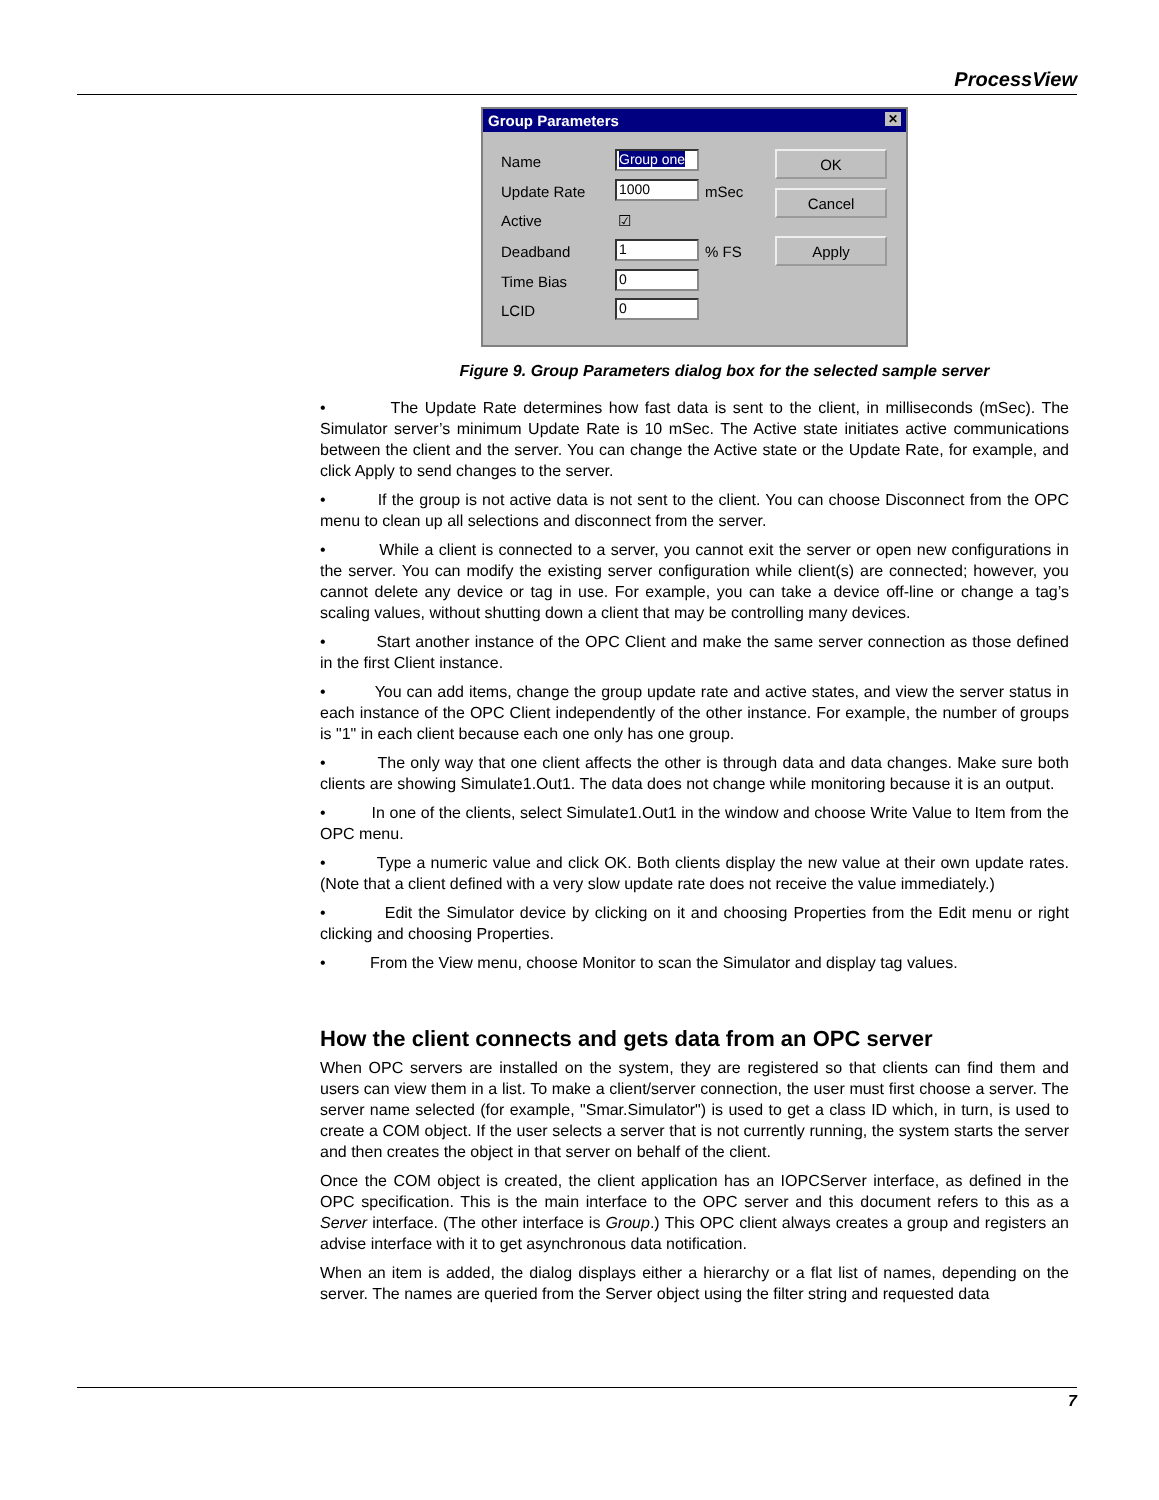ProcessView
Group Parameters ✕
Name Group one
Update Rate 1000 mSec
Active ☑
Deadband 1 % FS
Time Bias 0
LCID 0
OK
Cancel
Apply
Figure 9. Group Parameters dialog box for the selected sample server
• The Update Rate determines how fast data is sent to the client, in milliseconds (mSec). The Simulator server’s minimum Update Rate is 10 mSec. The Active state initiates active communications between the client and the server. You can change the Active state or the Update Rate, for example, and click Apply to send changes to the server.
• If the group is not active data is not sent to the client. You can choose Disconnect from the OPC menu to clean up all selections and disconnect from the server.
• While a client is connected to a server, you cannot exit the server or open new configurations in the server. You can modify the existing server configuration while client(s) are connected; however, you cannot delete any device or tag in use. For example, you can take a device off-line or change a tag’s scaling values, without shutting down a client that may be controlling many devices.
• Start another instance of the OPC Client and make the same server connection as those defined in the first Client instance.
• You can add items, change the group update rate and active states, and view the server status in each instance of the OPC Client independently of the other instance. For example, the number of groups is "1" in each client because each one only has one group.
• The only way that one client affects the other is through data and data changes. Make sure both clients are showing Simulate1.Out1. The data does not change while monitoring because it is an output.
• In one of the clients, select Simulate1.Out1 in the window and choose Write Value to Item from the OPC menu.
• Type a numeric value and click OK. Both clients display the new value at their own update rates. (Note that a client defined with a very slow update rate does not receive the value immediately.)
• Edit the Simulator device by clicking on it and choosing Properties from the Edit menu or right clicking and choosing Properties.
• From the View menu, choose Monitor to scan the Simulator and display tag values.
How the client connects and gets data from an OPC server
When OPC servers are installed on the system, they are registered so that clients can find them and users can view them in a list. To make a client/server connection, the user must first choose a server. The server name selected (for example, "Smar.Simulator") is used to get a class ID which, in turn, is used to create a COM object. If the user selects a server that is not currently running, the system starts the server and then creates the object in that server on behalf of the client.
Once the COM object is created, the client application has an IOPCServer interface, as defined in the OPC specification. This is the main interface to the OPC server and this document refers to this as a Server interface. (The other interface is Group.) This OPC client always creates a group and registers an advise interface with it to get asynchronous data notification.
When an item is added, the dialog displays either a hierarchy or a flat list of names, depending on the server. The names are queried from the Server object using the filter string and requested data
7